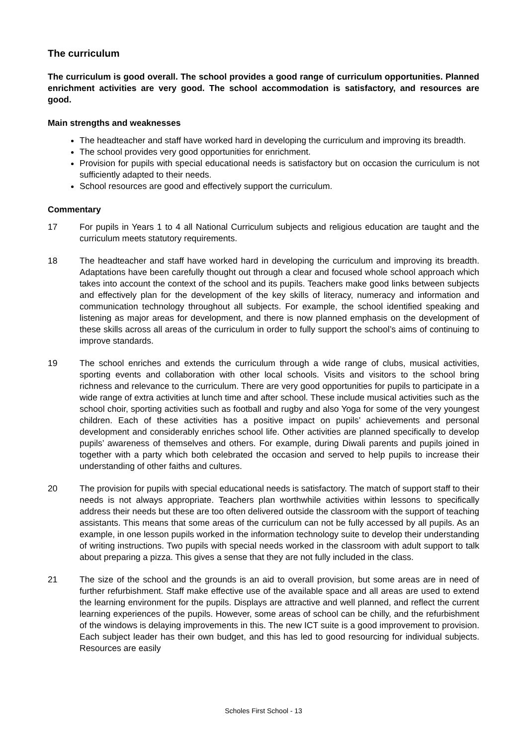The curriculum
The curriculum is good overall. The school provides a good range of curriculum opportunities. Planned enrichment activities are very good. The school accommodation is satisfactory, and resources are good.
Main strengths and weaknesses
The headteacher and staff have worked hard in developing the curriculum and improving its breadth.
The school provides very good opportunities for enrichment.
Provision for pupils with special educational needs is satisfactory but on occasion the curriculum is not sufficiently adapted to their needs.
School resources are good and effectively support the curriculum.
Commentary
17 For pupils in Years 1 to 4 all National Curriculum subjects and religious education are taught and the curriculum meets statutory requirements.
18 The headteacher and staff have worked hard in developing the curriculum and improving its breadth. Adaptations have been carefully thought out through a clear and focused whole school approach which takes into account the context of the school and its pupils. Teachers make good links between subjects and effectively plan for the development of the key skills of literacy, numeracy and information and communication technology throughout all subjects. For example, the school identified speaking and listening as major areas for development, and there is now planned emphasis on the development of these skills across all areas of the curriculum in order to fully support the school’s aims of continuing to improve standards.
19 The school enriches and extends the curriculum through a wide range of clubs, musical activities, sporting events and collaboration with other local schools. Visits and visitors to the school bring richness and relevance to the curriculum. There are very good opportunities for pupils to participate in a wide range of extra activities at lunch time and after school. These include musical activities such as the school choir, sporting activities such as football and rugby and also Yoga for some of the very youngest children. Each of these activities has a positive impact on pupils’ achievements and personal development and considerably enriches school life. Other activities are planned specifically to develop pupils’ awareness of themselves and others. For example, during Diwali parents and pupils joined in together with a party which both celebrated the occasion and served to help pupils to increase their understanding of other faiths and cultures.
20 The provision for pupils with special educational needs is satisfactory. The match of support staff to their needs is not always appropriate. Teachers plan worthwhile activities within lessons to specifically address their needs but these are too often delivered outside the classroom with the support of teaching assistants. This means that some areas of the curriculum can not be fully accessed by all pupils. As an example, in one lesson pupils worked in the information technology suite to develop their understanding of writing instructions. Two pupils with special needs worked in the classroom with adult support to talk about preparing a pizza. This gives a sense that they are not fully included in the class.
21 The size of the school and the grounds is an aid to overall provision, but some areas are in need of further refurbishment. Staff make effective use of the available space and all areas are used to extend the learning environment for the pupils. Displays are attractive and well planned, and reflect the current learning experiences of the pupils. However, some areas of school can be chilly, and the refurbishment of the windows is delaying improvements in this. The new ICT suite is a good improvement to provision. Each subject leader has their own budget, and this has led to good resourcing for individual subjects. Resources are easily
Scholes First School - 13